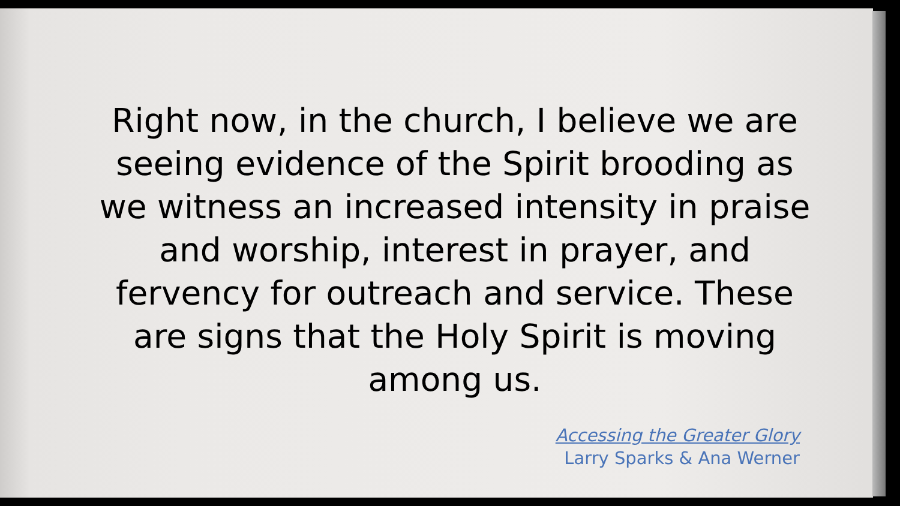Right now, in the church, I believe we are seeing evidence of the Spirit brooding as we witness an increased intensity in praise and worship, interest in prayer, and fervency for outreach and service. These are signs that the Holy Spirit is moving among us.
Accessing the Greater Glory
Larry Sparks & Ana Werner